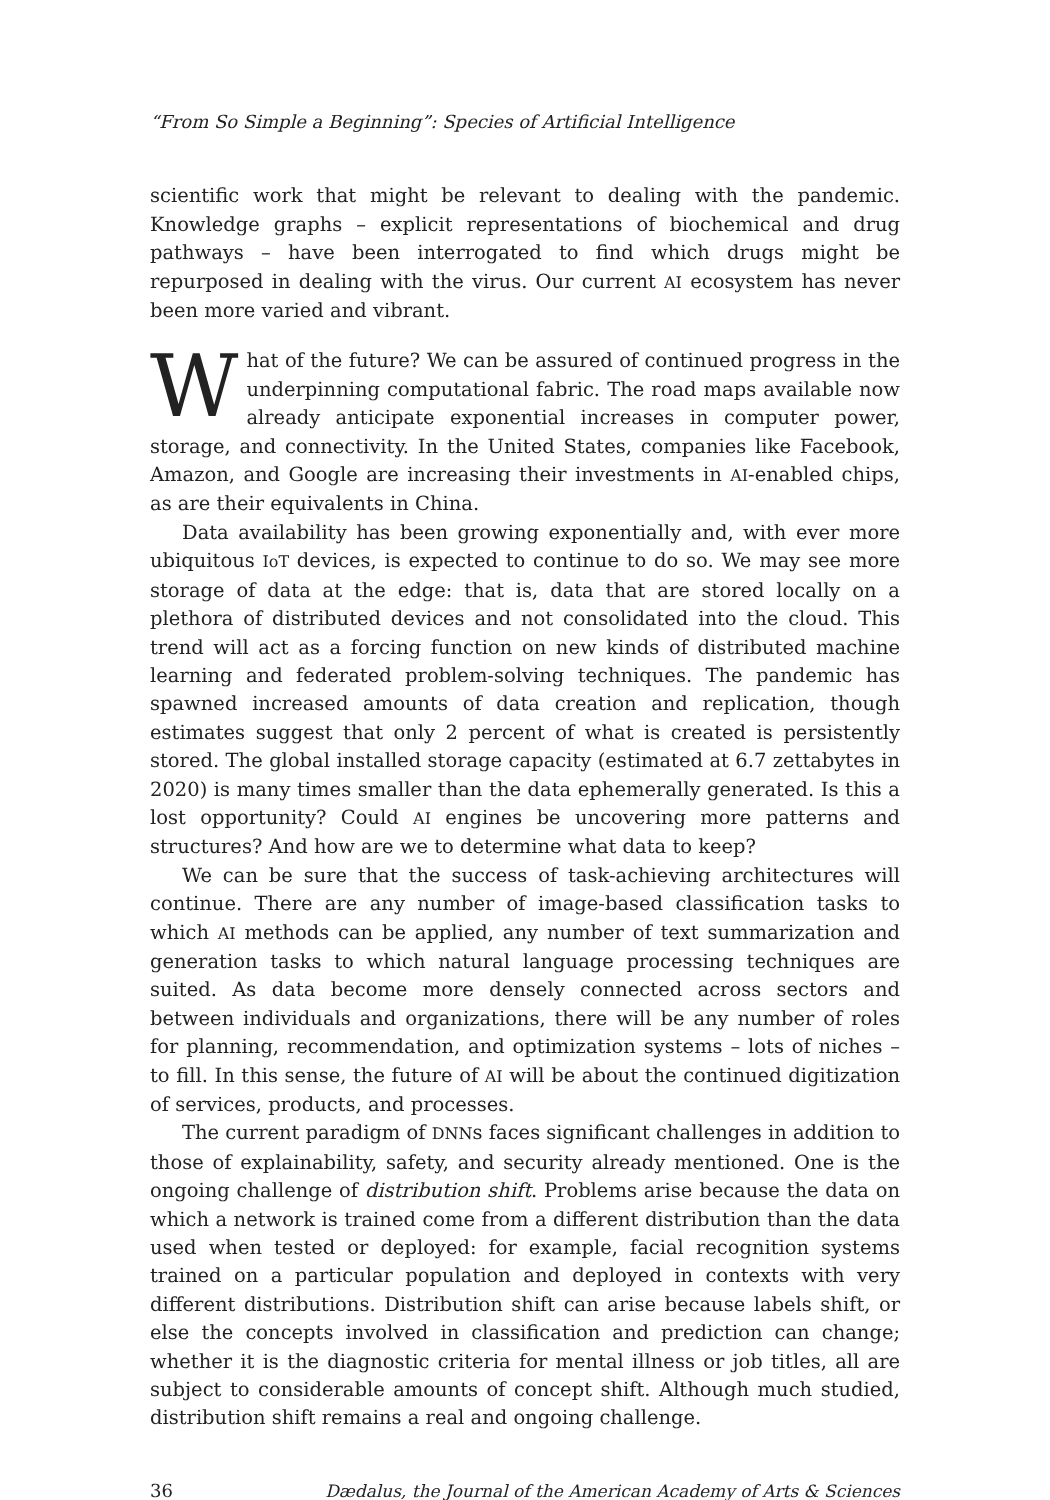“From So Simple a Beginning”: Species of Artificial Intelligence
scientific work that might be relevant to dealing with the pandemic. Knowledge graphs – explicit representations of biochemical and drug pathways – have been interrogated to find which drugs might be repurposed in dealing with the virus. Our current AI ecosystem has never been more varied and vibrant.
What of the future? We can be assured of continued progress in the underpinning computational fabric. The road maps available now already anticipate exponential increases in computer power, storage, and connectivity. In the United States, companies like Facebook, Amazon, and Google are increasing their investments in AI-enabled chips, as are their equivalents in China.
Data availability has been growing exponentially and, with ever more ubiquitous IoT devices, is expected to continue to do so. We may see more storage of data at the edge: that is, data that are stored locally on a plethora of distributed devices and not consolidated into the cloud. This trend will act as a forcing function on new kinds of distributed machine learning and federated problem-solving techniques. The pandemic has spawned increased amounts of data creation and replication, though estimates suggest that only 2 percent of what is created is persistently stored. The global installed storage capacity (estimated at 6.7 zettabytes in 2020) is many times smaller than the data ephemerally generated. Is this a lost opportunity? Could AI engines be uncovering more patterns and structures? And how are we to determine what data to keep?
We can be sure that the success of task-achieving architectures will continue. There are any number of image-based classification tasks to which AI methods can be applied, any number of text summarization and generation tasks to which natural language processing techniques are suited. As data become more densely connected across sectors and between individuals and organizations, there will be any number of roles for planning, recommendation, and optimization systems – lots of niches – to fill. In this sense, the future of AI will be about the continued digitization of services, products, and processes.
The current paradigm of DNNs faces significant challenges in addition to those of explainability, safety, and security already mentioned. One is the ongoing challenge of distribution shift. Problems arise because the data on which a network is trained come from a different distribution than the data used when tested or deployed: for example, facial recognition systems trained on a particular population and deployed in contexts with very different distributions. Distribution shift can arise because labels shift, or else the concepts involved in classification and prediction can change; whether it is the diagnostic criteria for mental illness or job titles, all are subject to considerable amounts of concept shift. Although much studied, distribution shift remains a real and ongoing challenge.
36 Dædalus, the Journal of the American Academy of Arts & Sciences